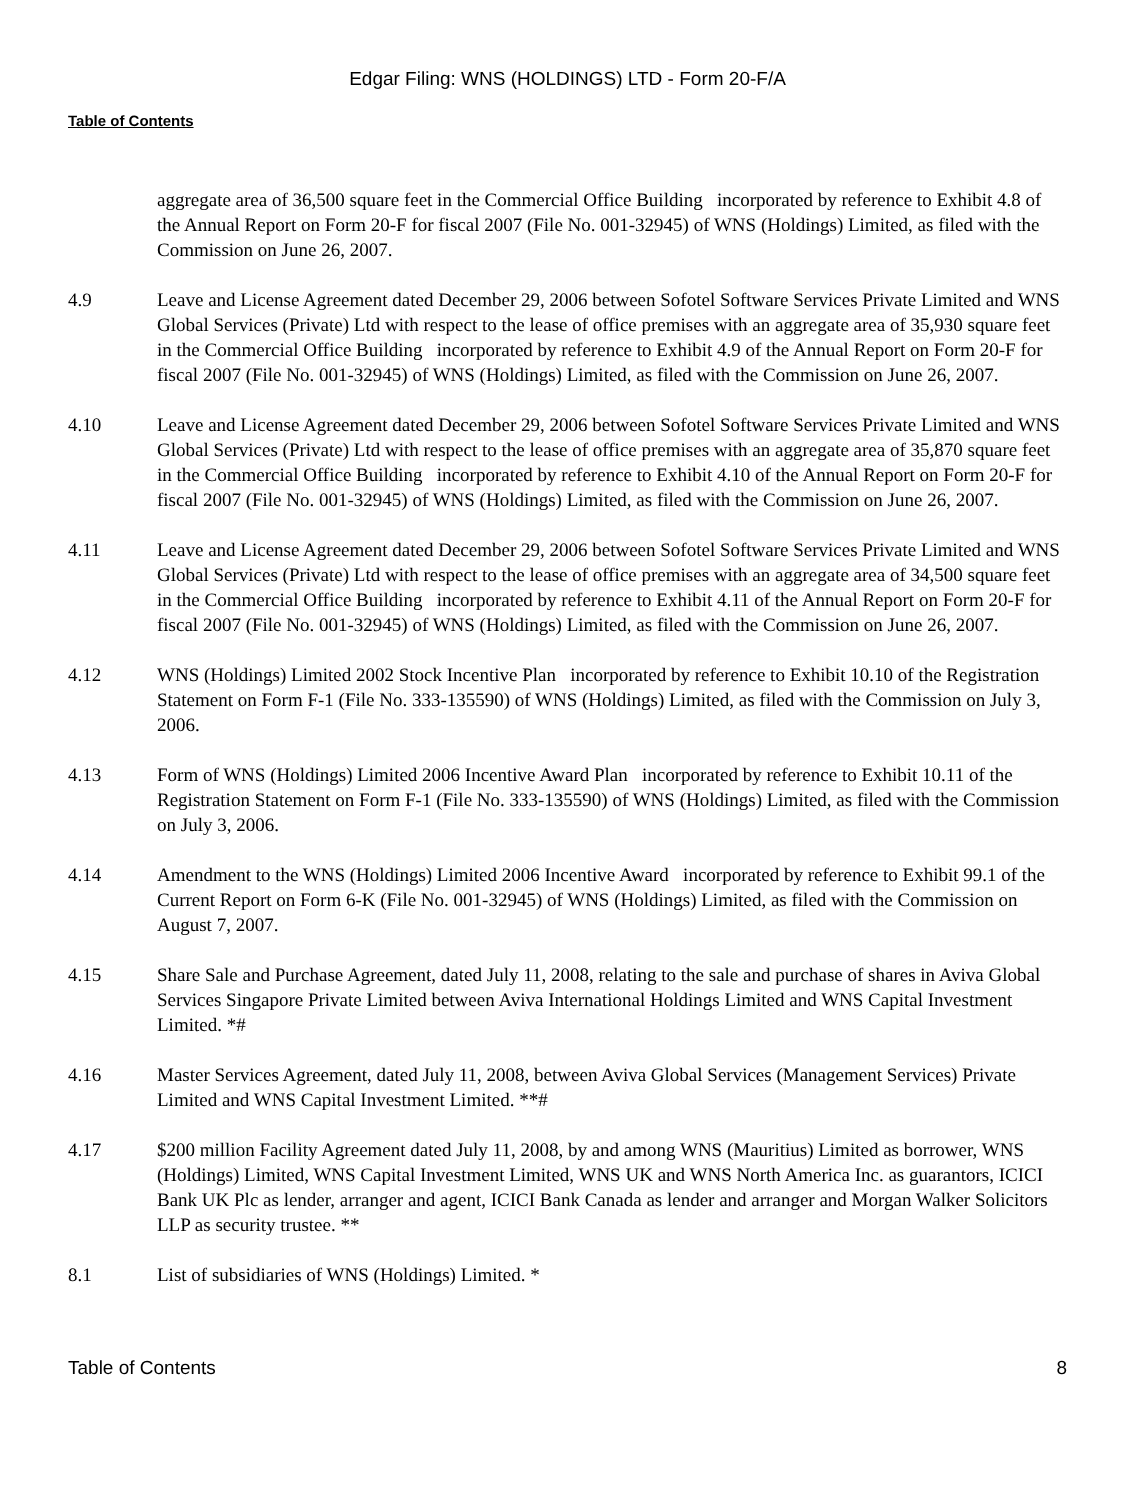Edgar Filing: WNS (HOLDINGS) LTD - Form 20-F/A
Table of Contents
aggregate area of 36,500 square feet in the Commercial Office Building incorporated by reference to Exhibit 4.8 of the Annual Report on Form 20-F for fiscal 2007 (File No. 001-32945) of WNS (Holdings) Limited, as filed with the Commission on June 26, 2007.
4.9 Leave and License Agreement dated December 29, 2006 between Sofotel Software Services Private Limited and WNS Global Services (Private) Ltd with respect to the lease of office premises with an aggregate area of 35,930 square feet in the Commercial Office Building incorporated by reference to Exhibit 4.9 of the Annual Report on Form 20-F for fiscal 2007 (File No. 001-32945) of WNS (Holdings) Limited, as filed with the Commission on June 26, 2007.
4.10 Leave and License Agreement dated December 29, 2006 between Sofotel Software Services Private Limited and WNS Global Services (Private) Ltd with respect to the lease of office premises with an aggregate area of 35,870 square feet in the Commercial Office Building incorporated by reference to Exhibit 4.10 of the Annual Report on Form 20-F for fiscal 2007 (File No. 001-32945) of WNS (Holdings) Limited, as filed with the Commission on June 26, 2007.
4.11 Leave and License Agreement dated December 29, 2006 between Sofotel Software Services Private Limited and WNS Global Services (Private) Ltd with respect to the lease of office premises with an aggregate area of 34,500 square feet in the Commercial Office Building incorporated by reference to Exhibit 4.11 of the Annual Report on Form 20-F for fiscal 2007 (File No. 001-32945) of WNS (Holdings) Limited, as filed with the Commission on June 26, 2007.
4.12 WNS (Holdings) Limited 2002 Stock Incentive Plan incorporated by reference to Exhibit 10.10 of the Registration Statement on Form F-1 (File No. 333-135590) of WNS (Holdings) Limited, as filed with the Commission on July 3, 2006.
4.13 Form of WNS (Holdings) Limited 2006 Incentive Award Plan incorporated by reference to Exhibit 10.11 of the Registration Statement on Form F-1 (File No. 333-135590) of WNS (Holdings) Limited, as filed with the Commission on July 3, 2006.
4.14 Amendment to the WNS (Holdings) Limited 2006 Incentive Award incorporated by reference to Exhibit 99.1 of the Current Report on Form 6-K (File No. 001-32945) of WNS (Holdings) Limited, as filed with the Commission on August 7, 2007.
4.15 Share Sale and Purchase Agreement, dated July 11, 2008, relating to the sale and purchase of shares in Aviva Global Services Singapore Private Limited between Aviva International Holdings Limited and WNS Capital Investment Limited. *#
4.16 Master Services Agreement, dated July 11, 2008, between Aviva Global Services (Management Services) Private Limited and WNS Capital Investment Limited. **#
4.17 $200 million Facility Agreement dated July 11, 2008, by and among WNS (Mauritius) Limited as borrower, WNS (Holdings) Limited, WNS Capital Investment Limited, WNS UK and WNS North America Inc. as guarantors, ICICI Bank UK Plc as lender, arranger and agent, ICICI Bank Canada as lender and arranger and Morgan Walker Solicitors LLP as security trustee. **
8.1 List of subsidiaries of WNS (Holdings) Limited. *
Table of Contents 8